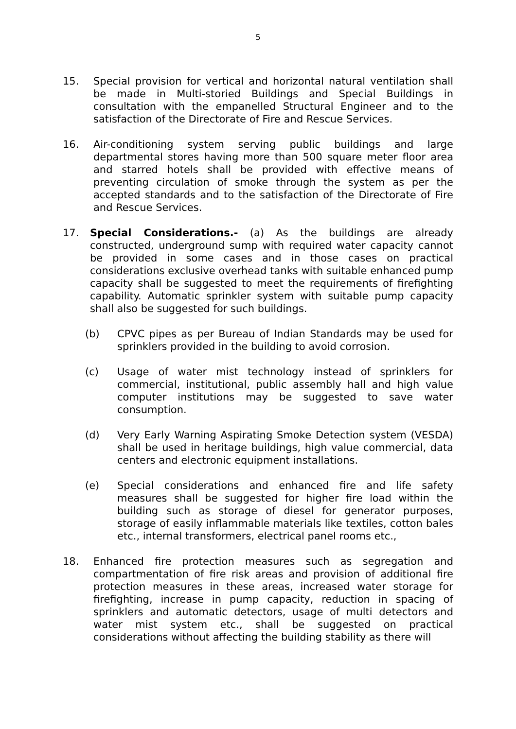5
15. Special provision for vertical and horizontal natural ventilation shall be made in Multi-storied Buildings and Special Buildings in consultation with the empanelled Structural Engineer and to the satisfaction of the Directorate of Fire and Rescue Services.
16. Air-conditioning system serving public buildings and large departmental stores having more than 500 square meter floor area and starred hotels shall be provided with effective means of preventing circulation of smoke through the system as per the accepted standards and to the satisfaction of the Directorate of Fire and Rescue Services.
17. Special Considerations.- (a) As the buildings are already constructed, underground sump with required water capacity cannot be provided in some cases and in those cases on practical considerations exclusive overhead tanks with suitable enhanced pump capacity shall be suggested to meet the requirements of firefighting capability. Automatic sprinkler system with suitable pump capacity shall also be suggested for such buildings.
(b) CPVC pipes as per Bureau of Indian Standards may be used for sprinklers provided in the building to avoid corrosion.
(c) Usage of water mist technology instead of sprinklers for commercial, institutional, public assembly hall and high value computer institutions may be suggested to save water consumption.
(d) Very Early Warning Aspirating Smoke Detection system (VESDA) shall be used in heritage buildings, high value commercial, data centers and electronic equipment installations.
(e) Special considerations and enhanced fire and life safety measures shall be suggested for higher fire load within the building such as storage of diesel for generator purposes, storage of easily inflammable materials like textiles, cotton bales etc., internal transformers, electrical panel rooms etc.,
18. Enhanced fire protection measures such as segregation and compartmentation of fire risk areas and provision of additional fire protection measures in these areas, increased water storage for firefighting, increase in pump capacity, reduction in spacing of sprinklers and automatic detectors, usage of multi detectors and water mist system etc., shall be suggested on practical considerations without affecting the building stability as there will